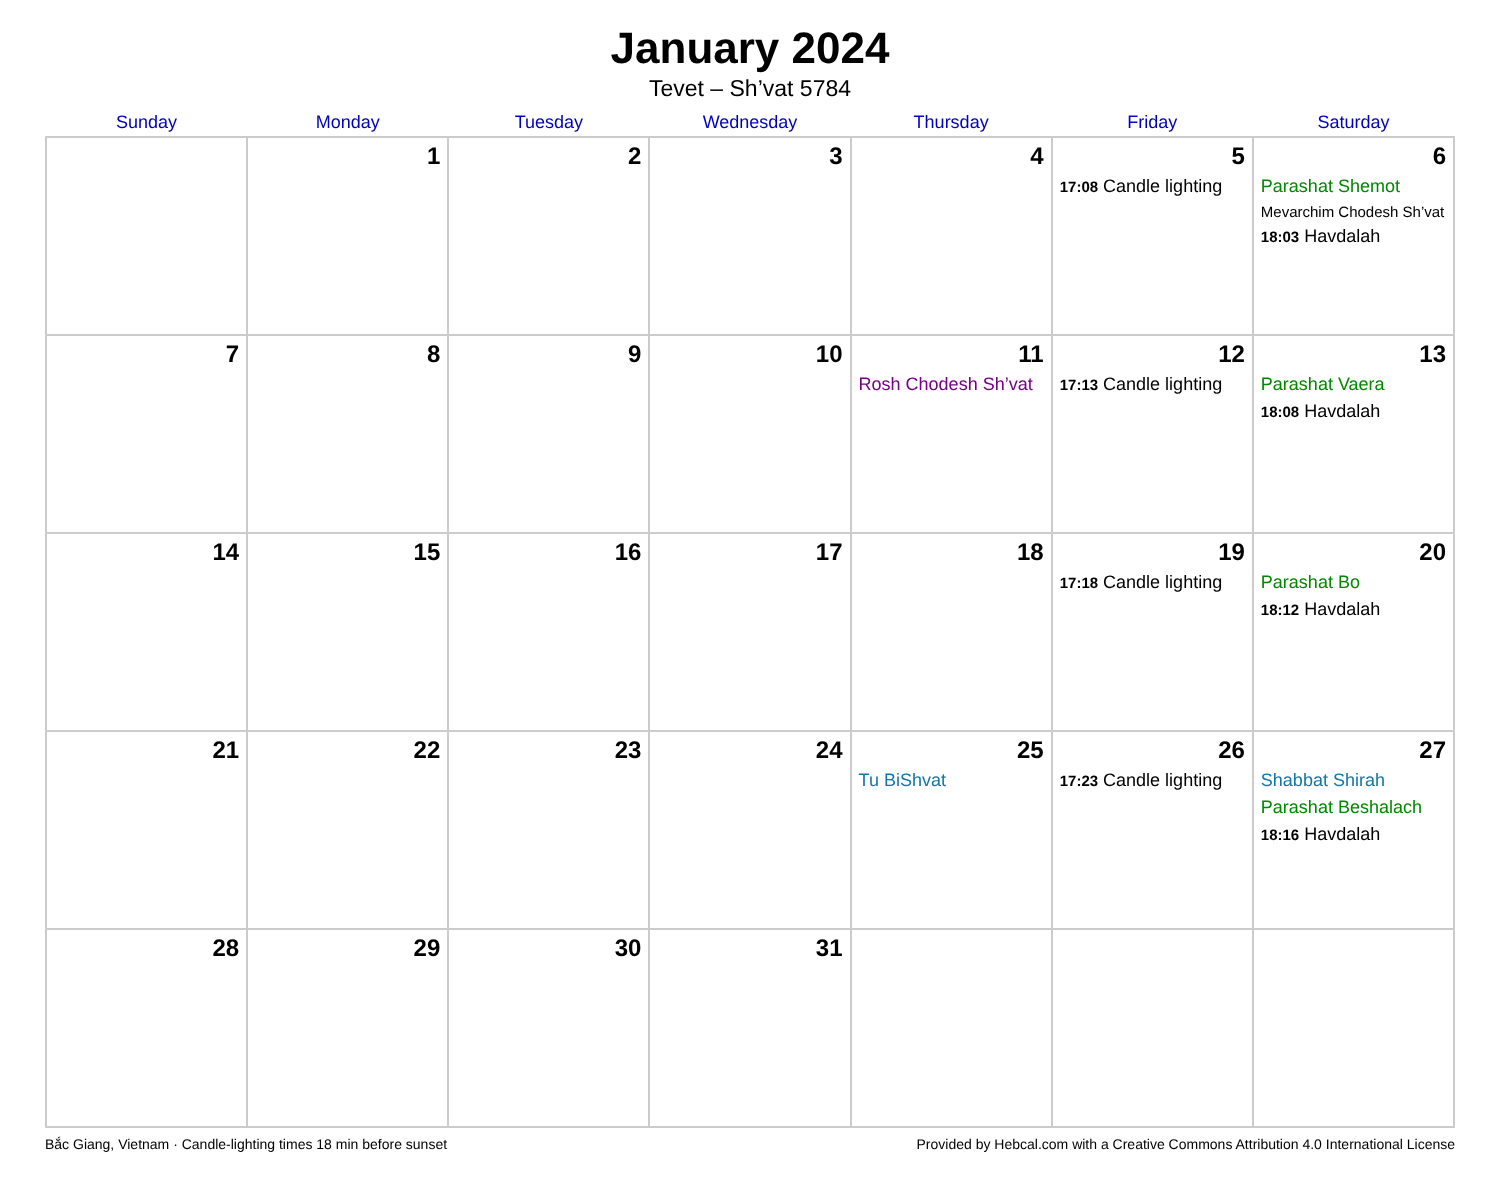January 2024
Tevet – Sh’vat 5784
| Sunday | Monday | Tuesday | Wednesday | Thursday | Friday | Saturday |
| --- | --- | --- | --- | --- | --- | --- |
| | 1 | 2 | 3 | 4 | 5 17:08 Candle lighting | 6 Parashat Shemot Mevarchim Chodesh Sh’vat 18:03 Havdalah |
| 7 | 8 | 9 | 10 | 11 Rosh Chodesh Sh’vat | 12 17:13 Candle lighting | 13 Parashat Vaera 18:08 Havdalah |
| 14 | 15 | 16 | 17 | 18 | 19 17:18 Candle lighting | 20 Parashat Bo 18:12 Havdalah |
| 21 | 22 | 23 | 24 | 25 Tu BiShvat | 26 17:23 Candle lighting | 27 Shabbat Shirah Parashat Beshalach 18:16 Havdalah |
| 28 | 29 | 30 | 31 | | | |
Bắc Giang, Vietnam · Candle-lighting times 18 min before sunset Provided by Hebcal.com with a Creative Commons Attribution 4.0 International License